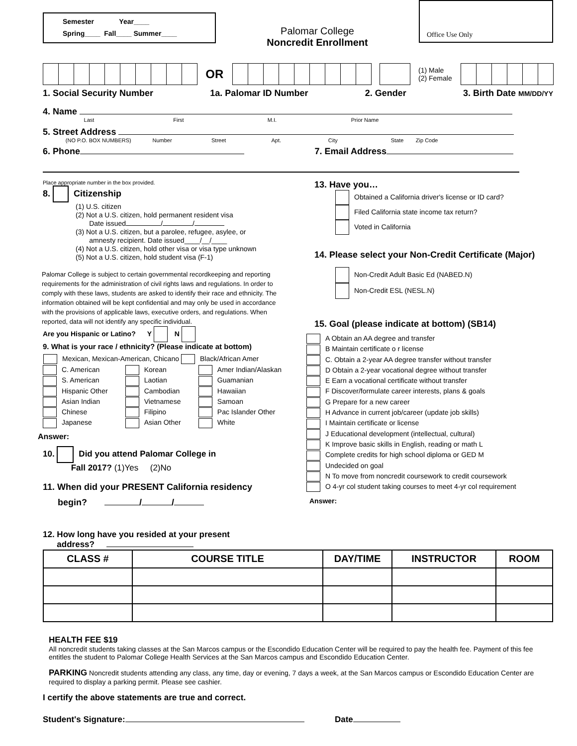Semester Year____
Spring____ Fall____ Summer____
Palomar College
Noncredit Enrollment
Office Use Only
OR
(1) Male
(2) Female
1. Social Security Number 1a. Palomar ID Number 2. Gender 3. Birth Date MM/DD/YY
4. Name
Last First M.I. Prior Name
5. Street Address
(NO P.O. BOX NUMBERS) Number Street Apt. City State Zip Code
6. Phone 7. Email Address
Place appropriate number in the box provided.
8. Citizenship
(1) U.S. citizen
(2) Not a U.S. citizen, hold permanent resident visa
Date issued / /
(3) Not a U.S. citizen, but a parolee, refugee, asylee, or
amnesty recipient. Date issued____/__/____
(4) Not a U.S. citizen, hold other visa or visa type unknown
(5) Not a U.S. citizen, hold student visa (F-1)
Palomar College is subject to certain governmental recordkeeping and reporting requirements for the administration of civil rights laws and regulations. In order to comply with these laws, students are asked to identify their race and ethnicity. The information obtained will be kept confidential and may only be used in accordance with the provisions of applicable laws, executive orders, and regulations. When reported, data will not identify any specific individual.
Are you Hispanic or Latino? Y N
9. What is your race / ethnicity? (Please indicate at bottom)
| Mexican, Mexican-American, Chicano | | Black/African Amer |
C. American
S. American
Hispanic Other
Asian Indian
Chinese
Japanese
Korean
Laotian
Cambodian
Vietnamese
Filipino
Asian Other
Amer Indian/Alaskan
Guamanian
Hawaiian
Samoan
Pac Islander Other
White
Answer:
10. Did you attend Palomar College in
Fall 2017? (1)Yes (2)No
11. When did your PRESENT California residency
begin? / /
13. Have you…
Obtained a California driver's license or ID card?
Filed California state income tax return?
Voted in California
14. Please select your Non-Credit Certificate (Major)
Non-Credit Adult Basic Ed (NABED.N)
Non-Credit ESL (NESL.N)
15. Goal (please indicate at bottom) (SB14)
A Obtain an AA degree and transfer
B Maintain certificate o r license
C. Obtain a 2-year AA degree transfer without transfer
D Obtain a 2-year vocational degree without transfer
E Earn a vocational certificate without transfer
F Discover/formulate career interests, plans & goals
G Prepare for a new career
H Advance in current job/career (update job skills)
I Maintain certificate or license
J Educational development (intellectual, cultural)
K Improve basic skills in English, reading or math L
Complete credits for high school diploma or GED M
Undecided on goal
N To move from noncredit coursework to credit coursework
O 4-yr col student taking courses to meet 4-yr col requirement
Answer:
12. How long have you resided at your present
address?
| CLASS # | COURSE TITLE | DAY/TIME | INSTRUCTOR | ROOM |
| --- | --- | --- | --- | --- |
HEALTH FEE $19
All noncredit students taking classes at the San Marcos campus or the Escondido Education Center will be required to pay the health fee. Payment of this fee entitles the student to Palomar College Health Services at the San Marcos campus and Escondido Education Center.
PARKING Noncredit students attending any class, any time, day or evening, 7 days a week, at the San Marcos campus or Escondido Education Center are required to display a parking permit. Please see cashier.
I certify the above statements are true and correct.
Student's Signature: Date